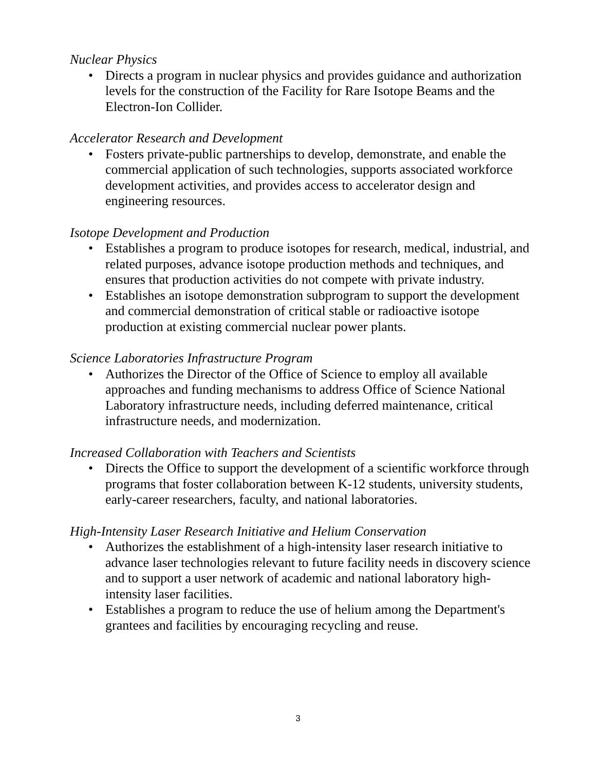Nuclear Physics
• Directs a program in nuclear physics and provides guidance and authorization levels for the construction of the Facility for Rare Isotope Beams and the Electron-Ion Collider.
Accelerator Research and Development
• Fosters private-public partnerships to develop, demonstrate, and enable the commercial application of such technologies, supports associated workforce development activities, and provides access to accelerator design and engineering resources.
Isotope Development and Production
• Establishes a program to produce isotopes for research, medical, industrial, and related purposes, advance isotope production methods and techniques, and ensures that production activities do not compete with private industry.
• Establishes an isotope demonstration subprogram to support the development and commercial demonstration of critical stable or radioactive isotope production at existing commercial nuclear power plants.
Science Laboratories Infrastructure Program
• Authorizes the Director of the Office of Science to employ all available approaches and funding mechanisms to address Office of Science National Laboratory infrastructure needs, including deferred maintenance, critical infrastructure needs, and modernization.
Increased Collaboration with Teachers and Scientists
• Directs the Office to support the development of a scientific workforce through programs that foster collaboration between K-12 students, university students, early-career researchers, faculty, and national laboratories.
High-Intensity Laser Research Initiative and Helium Conservation
• Authorizes the establishment of a high-intensity laser research initiative to advance laser technologies relevant to future facility needs in discovery science and to support a user network of academic and national laboratory high-intensity laser facilities.
• Establishes a program to reduce the use of helium among the Department's grantees and facilities by encouraging recycling and reuse.
3